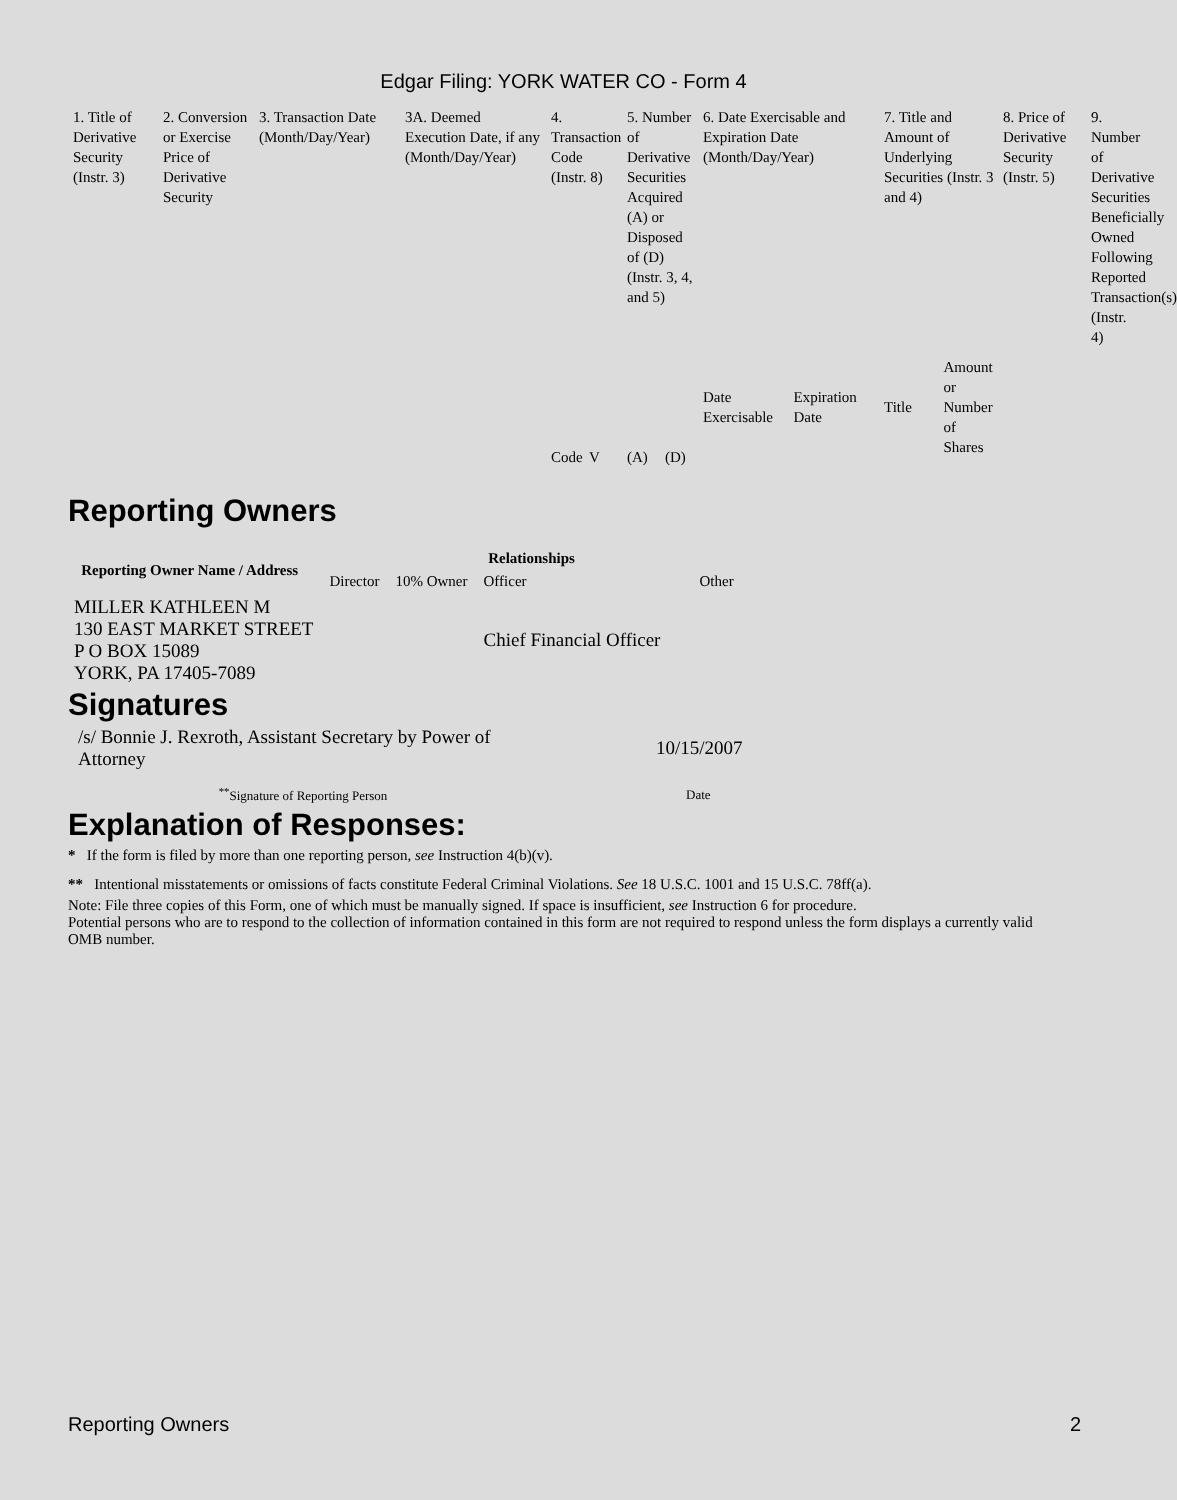Edgar Filing: YORK WATER CO - Form 4
| 1. Title of Derivative Security (Instr. 3) | 2. Conversion or Exercise Price of Derivative Security | 3. Transaction Date (Month/Day/Year) | 3A. Deemed Execution Date, if any (Month/Day/Year) | 4. Transaction Code (Instr. 8) | | 5. Number of Derivative Securities Acquired (A) or Disposed of (D) (Instr. 3, 4, and 5) | | 6. Date Exercisable and Expiration Date (Month/Day/Year) | | 7. Title and Amount of Underlying Securities (Instr. 3 and 4) | | 8. Price of Derivative Security (Instr. 5) | 9. Number of Derivative Securities Beneficially Owned Following Reported Transaction(s) (Instr. 4) |
| | | | | Code | V | (A) | (D) | Date Exercisable | Expiration Date | Title | Amount or Number of Shares | | |
Reporting Owners
| Reporting Owner Name / Address | Relationships | | | | |
| --- | --- | --- | --- | --- | --- |
| | Director | 10% Owner | Officer | Other | |
| MILLER KATHLEEN M 130 EAST MARKET STREET P O BOX 15089 YORK, PA 17405-7089 | | | Chief Financial Officer | | |
Signatures
| /s/ Bonnie J. Rexroth, Assistant Secretary by Power of Attorney | 10/15/2007 |
| <sup>**</sup> Signature of Reporting Person | Date |
Explanation of Responses:
* If the form is filed by more than one reporting person, see Instruction 4(b)(v).
** Intentional misstatements or omissions of facts constitute Federal Criminal Violations. See 18 U.S.C. 1001 and 15 U.S.C. 78ff(a).
Note: File three copies of this Form, one of which must be manually signed. If space is insufficient, see Instruction 6 for procedure.
Potential persons who are to respond to the collection of information contained in this form are not required to respond unless the form displays a currently valid OMB number.
Reporting Owners 2